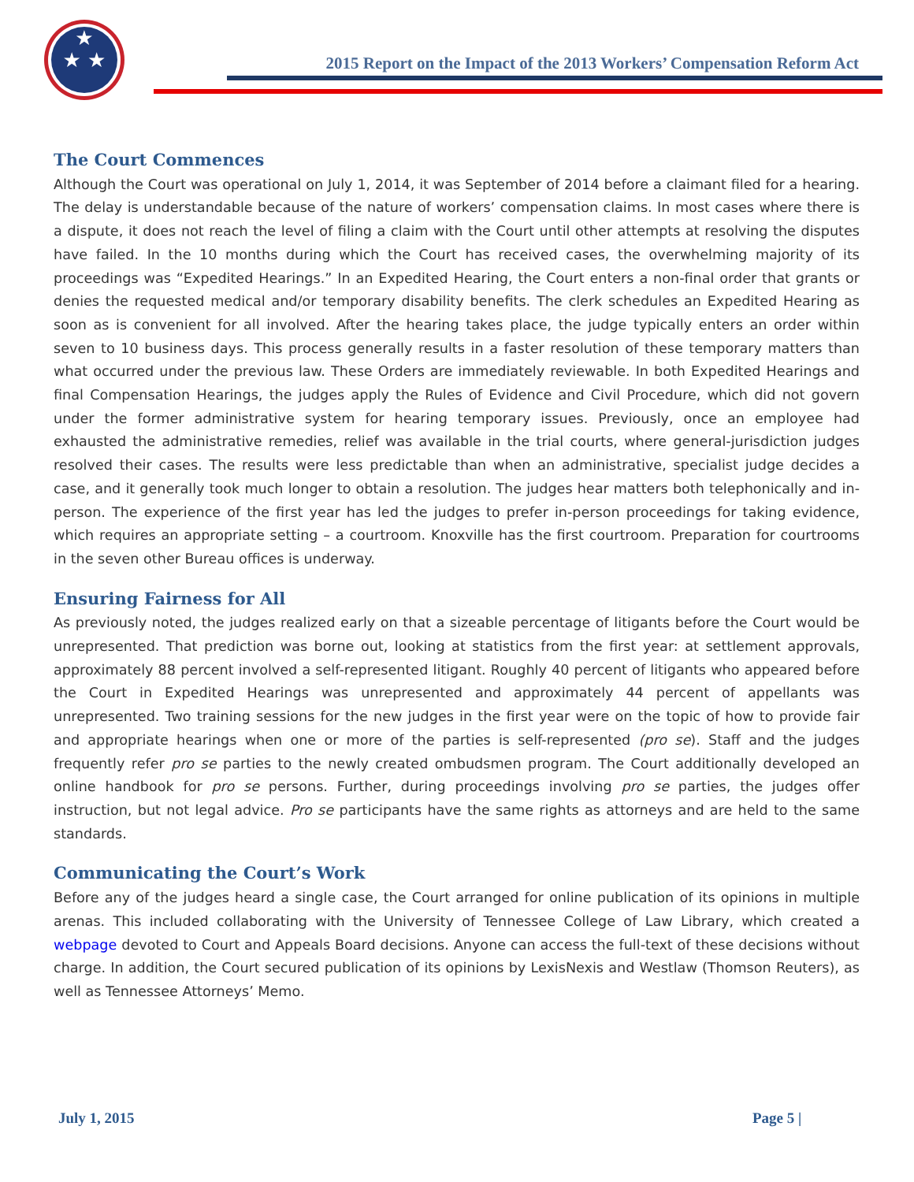★
★ ★
2015 Report on the Impact of the 2013 Workers’ Compensation Reform Act
The Court Commences
Although the Court was operational on July 1, 2014, it was September of 2014 before a claimant filed for a hearing. The delay is understandable because of the nature of workers’ compensation claims. In most cases where there is a dispute, it does not reach the level of filing a claim with the Court until other attempts at resolving the disputes have failed. In the 10 months during which the Court has received cases, the overwhelming majority of its proceedings was “Expedited Hearings.” In an Expedited Hearing, the Court enters a non-final order that grants or denies the requested medical and/or temporary disability benefits. The clerk schedules an Expedited Hearing as soon as is convenient for all involved. After the hearing takes place, the judge typically enters an order within seven to 10 business days. This process generally results in a faster resolution of these temporary matters than what occurred under the previous law. These Orders are immediately reviewable. In both Expedited Hearings and final Compensation Hearings, the judges apply the Rules of Evidence and Civil Procedure, which did not govern under the former administrative system for hearing temporary issues. Previously, once an employee had exhausted the administrative remedies, relief was available in the trial courts, where general-jurisdiction judges resolved their cases. The results were less predictable than when an administrative, specialist judge decides a case, and it generally took much longer to obtain a resolution. The judges hear matters both telephonically and in-person. The experience of the first year has led the judges to prefer in-person proceedings for taking evidence, which requires an appropriate setting – a courtroom. Knoxville has the first courtroom. Preparation for courtrooms in the seven other Bureau offices is underway.
Ensuring Fairness for All
As previously noted, the judges realized early on that a sizeable percentage of litigants before the Court would be unrepresented. That prediction was borne out, looking at statistics from the first year: at settlement approvals, approximately 88 percent involved a self-represented litigant. Roughly 40 percent of litigants who appeared before the Court in Expedited Hearings was unrepresented and approximately 44 percent of appellants was unrepresented. Two training sessions for the new judges in the first year were on the topic of how to provide fair and appropriate hearings when one or more of the parties is self-represented (pro se). Staff and the judges frequently refer pro se parties to the newly created ombudsmen program. The Court additionally developed an online handbook for pro se persons. Further, during proceedings involving pro se parties, the judges offer instruction, but not legal advice. Pro se participants have the same rights as attorneys and are held to the same standards.
Communicating the Court’s Work
Before any of the judges heard a single case, the Court arranged for online publication of its opinions in multiple arenas. This included collaborating with the University of Tennessee College of Law Library, which created a webpage devoted to Court and Appeals Board decisions. Anyone can access the full-text of these decisions without charge. In addition, the Court secured publication of its opinions by LexisNexis and Westlaw (Thomson Reuters), as well as Tennessee Attorneys’ Memo.
July 1, 2015 Page 5 |